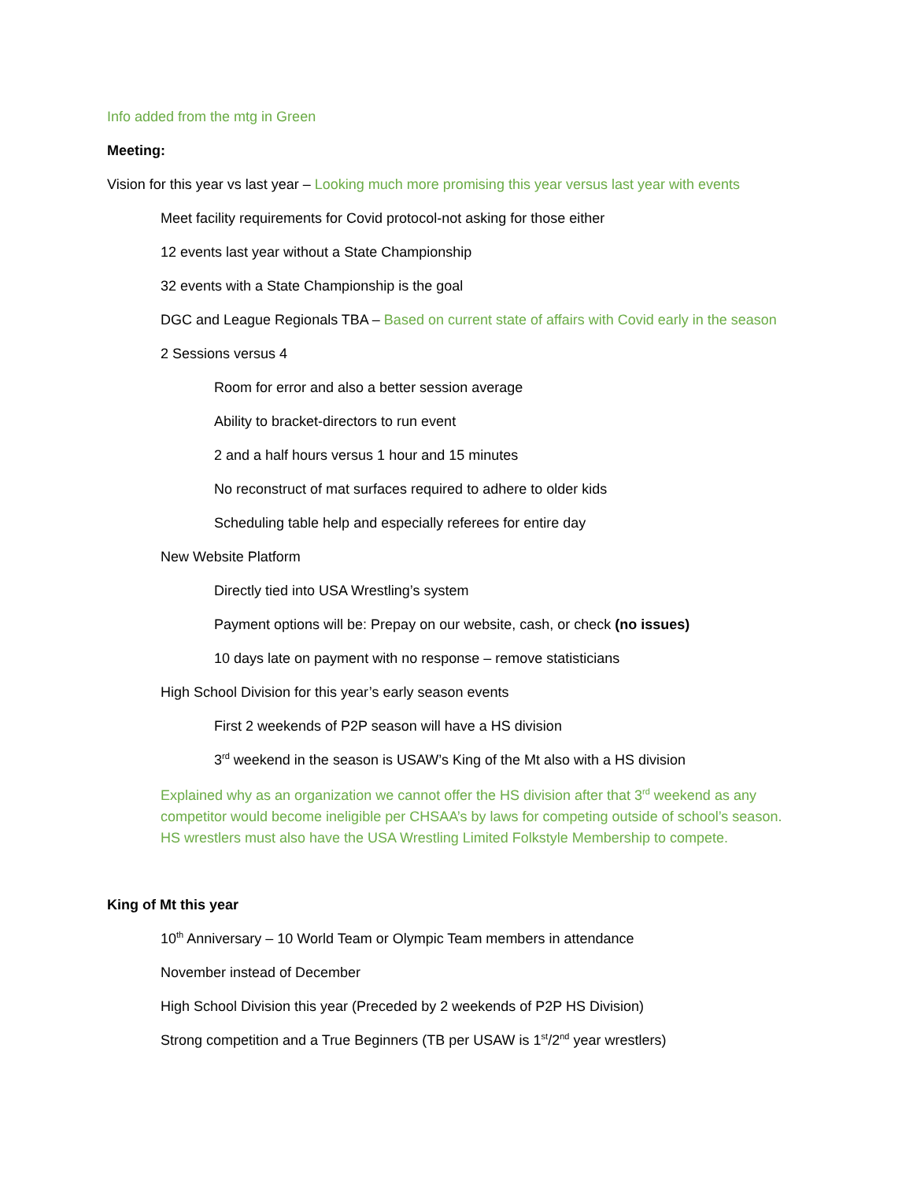Info added from the mtg in Green
Meeting:
Vision for this year vs last year – Looking much more promising this year versus last year with events
Meet facility requirements for Covid protocol-not asking for those either
12 events last year without a State Championship
32 events with a State Championship is the goal
DGC and League Regionals TBA – Based on current state of affairs with Covid early in the season
2 Sessions versus 4
Room for error and also a better session average
Ability to bracket-directors to run event
2 and a half hours versus 1 hour and 15 minutes
No reconstruct of mat surfaces required to adhere to older kids
Scheduling table help and especially referees for entire day
New Website Platform
Directly tied into USA Wrestling’s system
Payment options will be: Prepay on our website, cash, or check (no issues)
10 days late on payment with no response – remove statisticians
High School Division for this year’s early season events
First 2 weekends of P2P season will have a HS division
3<sup>rd</sup> weekend in the season is USAW’s King of the Mt also with a HS division
Explained why as an organization we cannot offer the HS division after that 3<sup>rd</sup> weekend as any competitor would become ineligible per CHSAA’s by laws for competing outside of school’s season. HS wrestlers must also have the USA Wrestling Limited Folkstyle Membership to compete.
King of Mt this year
10<sup>th</sup> Anniversary – 10 World Team or Olympic Team members in attendance
November instead of December
High School Division this year (Preceded by 2 weekends of P2P HS Division)
Strong competition and a True Beginners (TB per USAW is 1<sup>st</sup>/2<sup>nd</sup> year wrestlers)